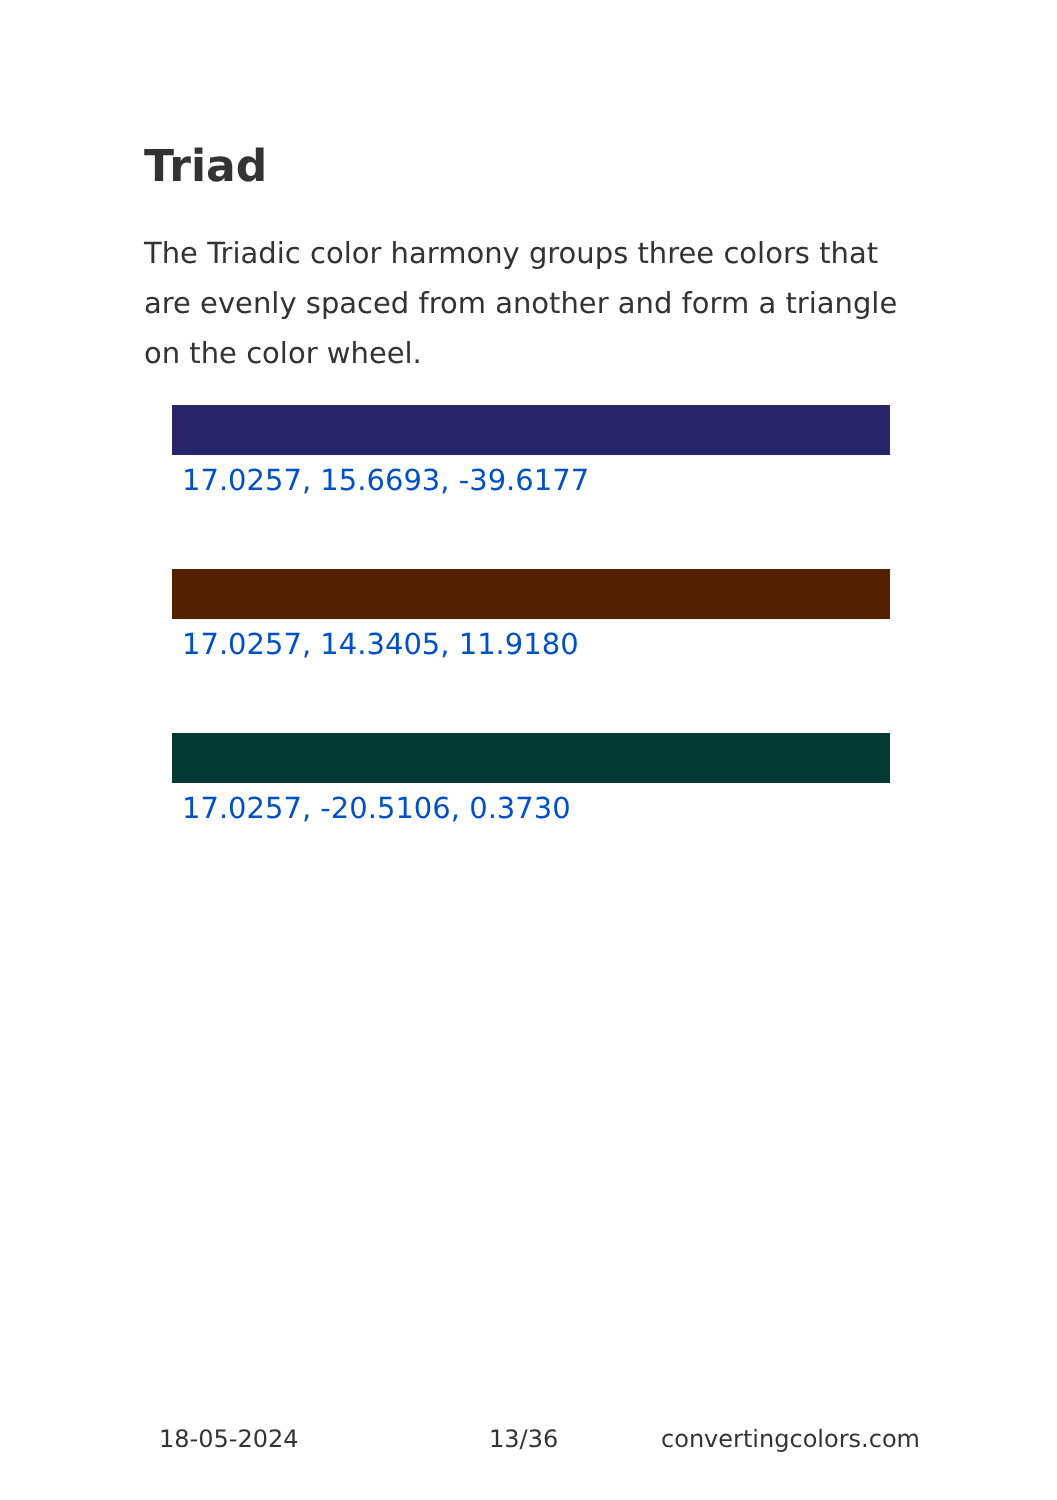Triad
The Triadic color harmony groups three colors that are evenly spaced from another and form a triangle on the color wheel.
17.0257, 15.6693, -39.6177
17.0257, 14.3405, 11.9180
17.0257, -20.5106, 0.3730
18-05-2024 13/36 convertingcolors.com